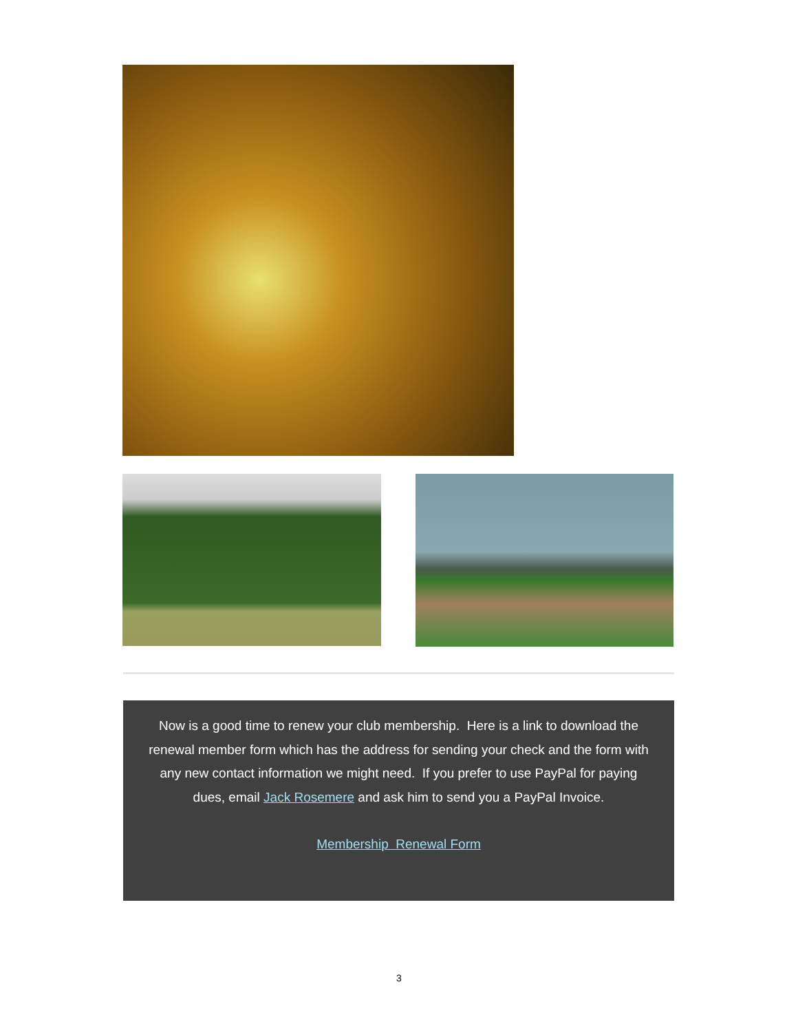Now is a good time to renew your club membership. Here is a link to download the renewal member form which has the address for sending your check and the form with any new contact information we might need. If you prefer to use PayPal for paying dues, email Jack Rosemere and ask him to send you a PayPal Invoice.
Membership Renewal Form
3